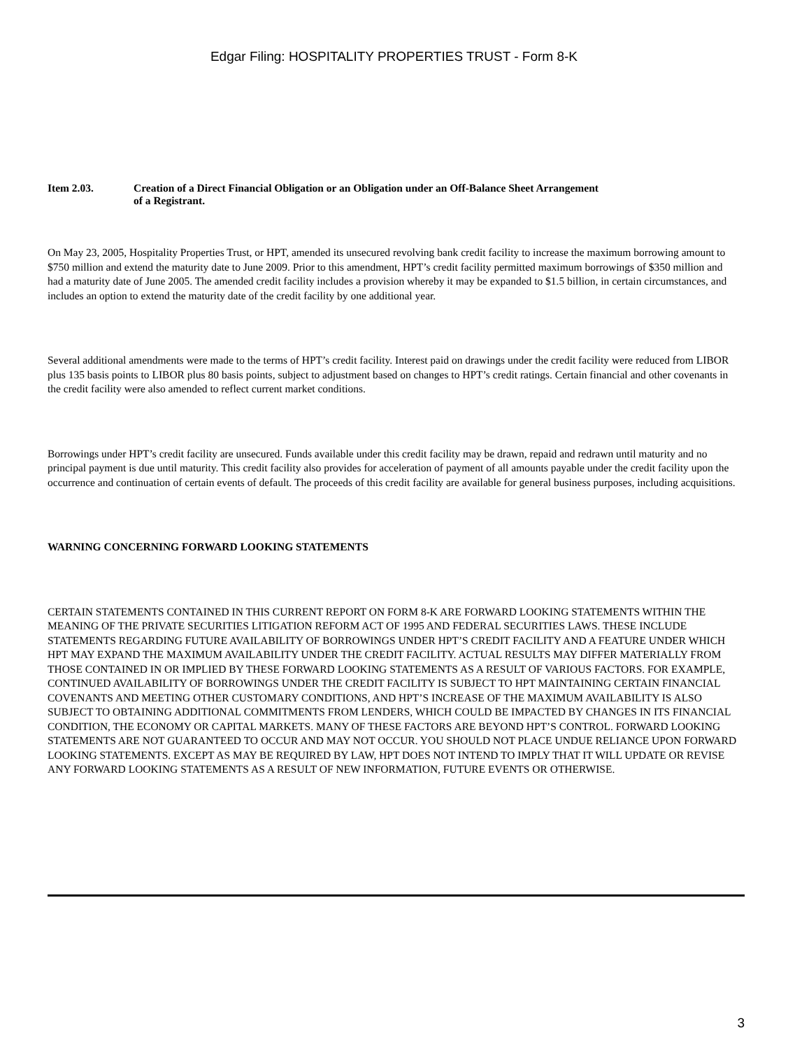Edgar Filing: HOSPITALITY PROPERTIES TRUST - Form 8-K
Item 2.03. Creation of a Direct Financial Obligation or an Obligation under an Off-Balance Sheet Arrangement
of a Registrant.
On May 23, 2005, Hospitality Properties Trust, or HPT, amended its unsecured revolving bank credit facility to increase the maximum borrowing amount to $750 million and extend the maturity date to June 2009. Prior to this amendment, HPT’s credit facility permitted maximum borrowings of $350 million and had a maturity date of June 2005. The amended credit facility includes a provision whereby it may be expanded to $1.5 billion, in certain circumstances, and includes an option to extend the maturity date of the credit facility by one additional year.
Several additional amendments were made to the terms of HPT’s credit facility. Interest paid on drawings under the credit facility were reduced from LIBOR plus 135 basis points to LIBOR plus 80 basis points, subject to adjustment based on changes to HPT’s credit ratings. Certain financial and other covenants in the credit facility were also amended to reflect current market conditions.
Borrowings under HPT’s credit facility are unsecured. Funds available under this credit facility may be drawn, repaid and redrawn until maturity and no principal payment is due until maturity. This credit facility also provides for acceleration of payment of all amounts payable under the credit facility upon the occurrence and continuation of certain events of default. The proceeds of this credit facility are available for general business purposes, including acquisitions.
WARNING CONCERNING FORWARD LOOKING STATEMENTS
CERTAIN STATEMENTS CONTAINED IN THIS CURRENT REPORT ON FORM 8-K ARE FORWARD LOOKING STATEMENTS WITHIN THE MEANING OF THE PRIVATE SECURITIES LITIGATION REFORM ACT OF 1995 AND FEDERAL SECURITIES LAWS. THESE INCLUDE STATEMENTS REGARDING FUTURE AVAILABILITY OF BORROWINGS UNDER HPT’S CREDIT FACILITY AND A FEATURE UNDER WHICH HPT MAY EXPAND THE MAXIMUM AVAILABILITY UNDER THE CREDIT FACILITY. ACTUAL RESULTS MAY DIFFER MATERIALLY FROM THOSE CONTAINED IN OR IMPLIED BY THESE FORWARD LOOKING STATEMENTS AS A RESULT OF VARIOUS FACTORS. FOR EXAMPLE, CONTINUED AVAILABILITY OF BORROWINGS UNDER THE CREDIT FACILITY IS SUBJECT TO HPT MAINTAINING CERTAIN FINANCIAL COVENANTS AND MEETING OTHER CUSTOMARY CONDITIONS, AND HPT’S INCREASE OF THE MAXIMUM AVAILABILITY IS ALSO SUBJECT TO OBTAINING ADDITIONAL COMMITMENTS FROM LENDERS, WHICH COULD BE IMPACTED BY CHANGES IN ITS FINANCIAL CONDITION, THE ECONOMY OR CAPITAL MARKETS. MANY OF THESE FACTORS ARE BEYOND HPT’S CONTROL. FORWARD LOOKING STATEMENTS ARE NOT GUARANTEED TO OCCUR AND MAY NOT OCCUR. YOU SHOULD NOT PLACE UNDUE RELIANCE UPON FORWARD LOOKING STATEMENTS. EXCEPT AS MAY BE REQUIRED BY LAW, HPT DOES NOT INTEND TO IMPLY THAT IT WILL UPDATE OR REVISE ANY FORWARD LOOKING STATEMENTS AS A RESULT OF NEW INFORMATION, FUTURE EVENTS OR OTHERWISE.
3